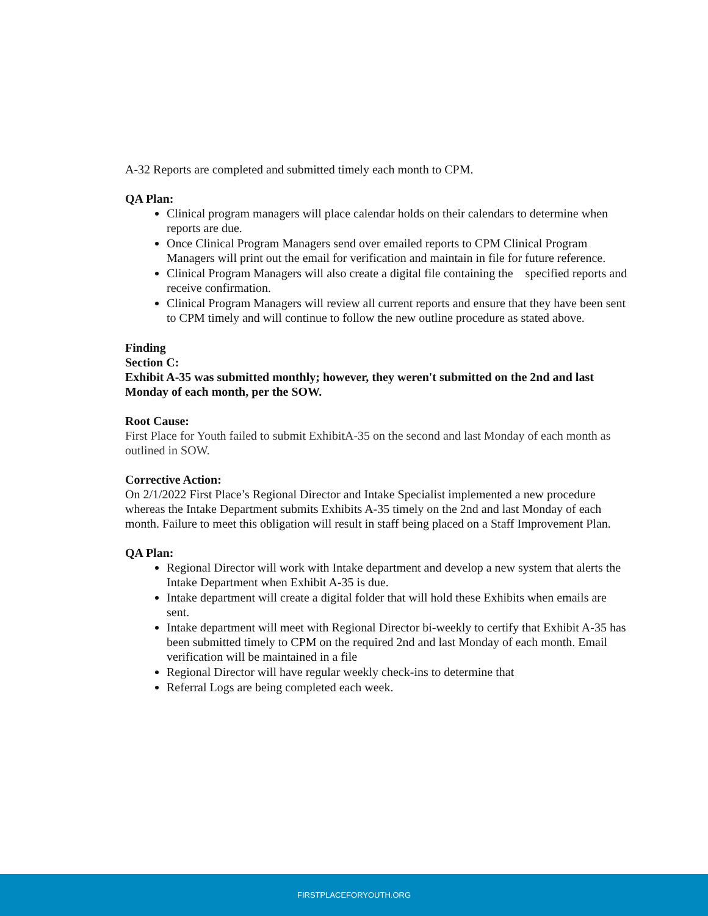A-32 Reports are completed and submitted timely each month to CPM.
QA Plan:
Clinical program managers will place calendar holds on their calendars to determine when reports are due.
Once Clinical Program Managers send over emailed reports to CPM Clinical Program Managers will print out the email for verification and maintain in file for future reference.
Clinical Program Managers will also create a digital file containing the specified reports and receive confirmation.
Clinical Program Managers will review all current reports and ensure that they have been sent to CPM timely and will continue to follow the new outline procedure as stated above.
Finding
Section C:
Exhibit A-35 was submitted monthly; however, they weren't submitted on the 2nd and last Monday of each month, per the SOW.
Root Cause:
First Place for Youth failed to submit ExhibitA-35 on the second and last Monday of each month as outlined in SOW.
Corrective Action:
On 2/1/2022 First Place’s Regional Director and Intake Specialist implemented a new procedure whereas the Intake Department submits Exhibits A-35 timely on the 2nd and last Monday of each month. Failure to meet this obligation will result in staff being placed on a Staff Improvement Plan.
QA Plan:
Regional Director will work with Intake department and develop a new system that alerts the Intake Department when Exhibit A-35 is due.
Intake department will create a digital folder that will hold these Exhibits when emails are sent.
Intake department will meet with Regional Director bi-weekly to certify that Exhibit A-35 has been submitted timely to CPM on the required 2nd and last Monday of each month. Email verification will be maintained in a file
Regional Director will have regular weekly check-ins to determine that
Referral Logs are being completed each week.
FIRSTPLACEFORYOUTH.ORG